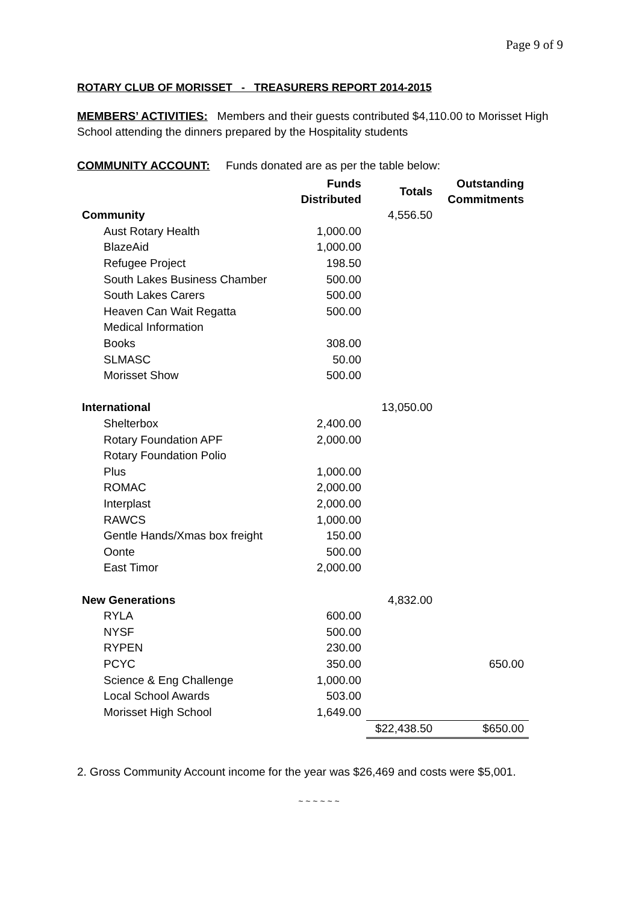Page 9 of 9
ROTARY CLUB OF MORISSET - TREASURERS REPORT 2014-2015
MEMBERS’ ACTIVITIES: Members and their guests contributed $4,110.00 to Morisset High School attending the dinners prepared by the Hospitality students
COMMUNITY ACCOUNT: Funds donated are as per the table below:
| | Funds Distributed | Totals | Outstanding Commitments |
| Community | | 4,556.50 | |
| Aust Rotary Health | 1,000.00 | | |
| BlazeAid | 1,000.00 | | |
| Refugee Project | 198.50 | | |
| South Lakes Business Chamber | 500.00 | | |
| South Lakes Carers | 500.00 | | |
| Heaven Can Wait Regatta | 500.00 | | |
| Medical Information | | | |
| Books | 308.00 | | |
| SLMASC | 50.00 | | |
| Morisset Show | 500.00 | | |
| International | | 13,050.00 | |
| Shelterbox | 2,400.00 | | |
| Rotary Foundation APF | 2,000.00 | | |
| Rotary Foundation Polio | | | |
| Plus | 1,000.00 | | |
| ROMAC | 2,000.00 | | |
| Interplast | 2,000.00 | | |
| RAWCS | 1,000.00 | | |
| Gentle Hands/Xmas box freight | 150.00 | | |
| Oonte | 500.00 | | |
| East Timor | 2,000.00 | | |
| New Generations | | 4,832.00 | |
| RYLA | 600.00 | | |
| NYSF | 500.00 | | |
| RYPEN | 230.00 | | |
| PCYC | 350.00 | | 650.00 |
| Science & Eng Challenge | 1,000.00 | | |
| Local School Awards | 503.00 | | |
| Morisset High School | 1,649.00 | | |
| | | $22,438.50 | $650.00 |
2. Gross Community Account income for the year was $26,469 and costs were $5,001.
~ ~ ~ ~ ~ ~